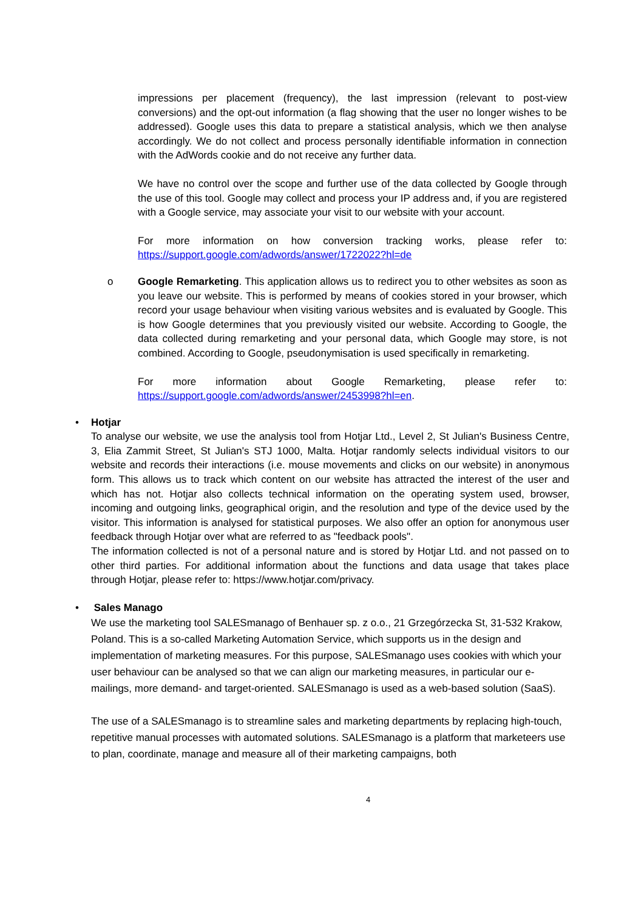impressions per placement (frequency), the last impression (relevant to post-view conversions) and the opt-out information (a flag showing that the user no longer wishes to be addressed). Google uses this data to prepare a statistical analysis, which we then analyse accordingly. We do not collect and process personally identifiable information in connection with the AdWords cookie and do not receive any further data.
We have no control over the scope and further use of the data collected by Google through the use of this tool. Google may collect and process your IP address and, if you are registered with a Google service, may associate your visit to our website with your account.
For more information on how conversion tracking works, please refer to: https://support.google.com/adwords/answer/1722022?hl=de
o Google Remarketing. This application allows us to redirect you to other websites as soon as you leave our website. This is performed by means of cookies stored in your browser, which record your usage behaviour when visiting various websites and is evaluated by Google. This is how Google determines that you previously visited our website. According to Google, the data collected during remarketing and your personal data, which Google may store, is not combined. According to Google, pseudonymisation is used specifically in remarketing.
For more information about Google Remarketing, please refer to: https://support.google.com/adwords/answer/2453998?hl=en.
• Hotjar
To analyse our website, we use the analysis tool from Hotjar Ltd., Level 2, St Julian's Business Centre, 3, Elia Zammit Street, St Julian's STJ 1000, Malta. Hotjar randomly selects individual visitors to our website and records their interactions (i.e. mouse movements and clicks on our website) in anonymous form. This allows us to track which content on our website has attracted the interest of the user and which has not. Hotjar also collects technical information on the operating system used, browser, incoming and outgoing links, geographical origin, and the resolution and type of the device used by the visitor. This information is analysed for statistical purposes. We also offer an option for anonymous user feedback through Hotjar over what are referred to as "feedback pools".
The information collected is not of a personal nature and is stored by Hotjar Ltd. and not passed on to other third parties. For additional information about the functions and data usage that takes place through Hotjar, please refer to: https://www.hotjar.com/privacy.
• Sales Manago
We use the marketing tool SALESmanago of Benhauer sp. z o.o., 21 Grzegórzecka St, 31-532 Krakow, Poland. This is a so-called Marketing Automation Service, which supports us in the design and implementation of marketing measures. For this purpose, SALESmanago uses cookies with which your user behaviour can be analysed so that we can align our marketing measures, in particular our e-mailings, more demand- and target-oriented. SALESmanago is used as a web-based solution (SaaS).
The use of a SALESmanago is to streamline sales and marketing departments by replacing high-touch, repetitive manual processes with automated solutions. SALESmanago is a platform that marketeers use to plan, coordinate, manage and measure all of their marketing campaigns, both
4